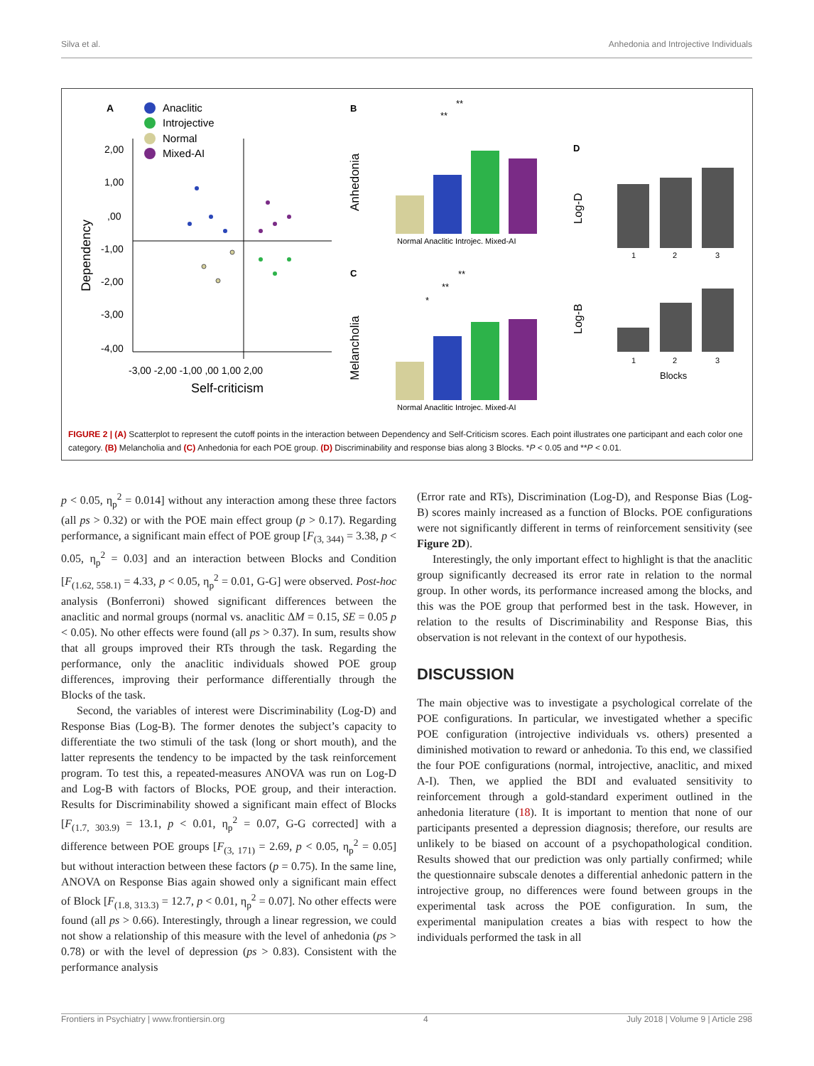Silva et al. Anhedonia and Introjective Individuals
A
Anaclitic
Introjective
Normal
Mixed-AI
2,00
1,00
,00
-1,00
-2,00
-3,00
-4,00
-3,00 -2,00 -1,00 ,00 1,00 2,00
Self-criticism
Dependency
B
Anhedonia
Normal Anaclitic Introjec. Mixed-AI
**
**
C
Melancholia
Normal Anaclitic Introjec. Mixed-AI
**
**
*
D
Log-D
1
2
3
Log-B
1
2
3
Blocks
FIGURE 2 | (A) Scatterplot to represent the cutoff points in the interaction between Dependency and Self-Criticism scores. Each point illustrates one participant and each color one category. (B) Melancholia and (C) Anhedonia for each POE group. (D) Discriminability and response bias along 3 Blocks. *P < 0.05 and **P < 0.01.
p < 0.05, η<sub>p</sub><sup>2</sup> = 0.014] without any interaction among these three factors (all ps > 0.32) or with the POE main effect group (p > 0.17). Regarding performance, a significant main effect of POE group [F<sub>(3, 344)</sub> = 3.38, p < 0.05, η<sub>p</sub><sup>2</sup> = 0.03] and an interaction between Blocks and Condition [F<sub>(1.62, 558.1)</sub> = 4.33, p < 0.05, η<sub>p</sub><sup>2</sup> = 0.01, G-G] were observed. Post-hoc analysis (Bonferroni) showed significant differences between the anaclitic and normal groups (normal vs. anaclitic ΔM = 0.15, SE = 0.05 p < 0.05). No other effects were found (all ps > 0.37). In sum, results show that all groups improved their RTs through the task. Regarding the performance, only the anaclitic individuals showed POE group differences, improving their performance differentially through the Blocks of the task.
Second, the variables of interest were Discriminability (Log-D) and Response Bias (Log-B). The former denotes the subject’s capacity to differentiate the two stimuli of the task (long or short mouth), and the latter represents the tendency to be impacted by the task reinforcement program. To test this, a repeated-measures ANOVA was run on Log-D and Log-B with factors of Blocks, POE group, and their interaction. Results for Discriminability showed a significant main effect of Blocks [F<sub>(1.7, 303.9)</sub> = 13.1, p < 0.01, η<sub>p</sub><sup>2</sup> = 0.07, G-G corrected] with a difference between POE groups [F<sub>(3, 171)</sub> = 2.69, p < 0.05, η<sub>p</sub><sup>2</sup> = 0.05] but without interaction between these factors (p = 0.75). In the same line, ANOVA on Response Bias again showed only a significant main effect of Block [F<sub>(1.8, 313.3)</sub> = 12.7, p < 0.01, η<sub>p</sub><sup>2</sup> = 0.07]. No other effects were found (all ps > 0.66). Interestingly, through a linear regression, we could not show a relationship of this measure with the level of anhedonia (ps > 0.78) or with the level of depression (ps > 0.83). Consistent with the performance analysis
(Error rate and RTs), Discrimination (Log-D), and Response Bias (Log-B) scores mainly increased as a function of Blocks. POE configurations were not significantly different in terms of reinforcement sensitivity (see Figure 2D).
Interestingly, the only important effect to highlight is that the anaclitic group significantly decreased its error rate in relation to the normal group. In other words, its performance increased among the blocks, and this was the POE group that performed best in the task. However, in relation to the results of Discriminability and Response Bias, this observation is not relevant in the context of our hypothesis.
DISCUSSION
The main objective was to investigate a psychological correlate of the POE configurations. In particular, we investigated whether a specific POE configuration (introjective individuals vs. others) presented a diminished motivation to reward or anhedonia. To this end, we classified the four POE configurations (normal, introjective, anaclitic, and mixed A-I). Then, we applied the BDI and evaluated sensitivity to reinforcement through a gold-standard experiment outlined in the anhedonia literature (18). It is important to mention that none of our participants presented a depression diagnosis; therefore, our results are unlikely to be biased on account of a psychopathological condition. Results showed that our prediction was only partially confirmed; while the questionnaire subscale denotes a differential anhedonic pattern in the introjective group, no differences were found between groups in the experimental task across the POE configuration. In sum, the experimental manipulation creates a bias with respect to how the individuals performed the task in all
Frontiers in Psychiatry | www.frontiersin.org 4 July 2018 | Volume 9 | Article 298